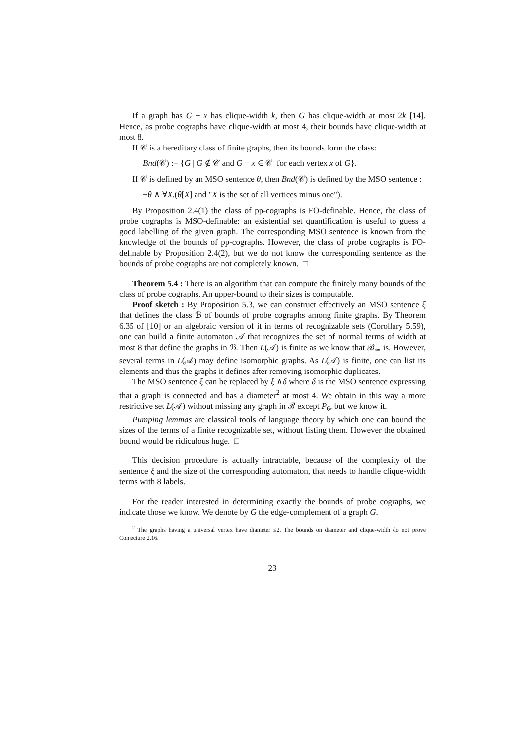If a graph has G − x has clique-width k, then G has clique-width at most 2k [14]. Hence, as probe cographs have clique-width at most 4, their bounds have clique-width at most 8.
If 𝒞 is a hereditary class of finite graphs, then its bounds form the class:
Bnd(𝒞) := {G | G ∉ 𝒞 and G − x ∈ 𝒞 for each vertex x of G}.
If 𝒞 is defined by an MSO sentence θ, then Bnd(𝒞) is defined by the MSO sentence :
¬θ ∧ ∀X.(θ[X] and "X is the set of all vertices minus one").
By Proposition 2.4(1) the class of pp-cographs is FO-definable. Hence, the class of probe cographs is MSO-definable: an existential set quantification is useful to guess a good labelling of the given graph. The corresponding MSO sentence is known from the knowledge of the bounds of pp-cographs. However, the class of probe cographs is FO-definable by Proposition 2.4(2), but we do not know the corresponding sentence as the bounds of probe cographs are not completely known. □
Theorem 5.4 : There is an algorithm that can compute the finitely many bounds of the class of probe cographs. An upper-bound to their sizes is computable.
Proof sketch : By Proposition 5.3, we can construct effectively an MSO sentence ξ that defines the class ℬ of bounds of probe cographs among finite graphs. By Theorem 6.35 of [10] or an algebraic version of it in terms of recognizable sets (Corollary 5.59), one can build a finite automaton 𝒜 that recognizes the set of normal terms of width at most 8 that define the graphs in ℬ. Then L(𝒜) is finite as we know that ℬ<sub>≃</sub> is. However, several terms in L(𝒜) may define isomorphic graphs. As L(𝒜) is finite, one can list its elements and thus the graphs it defines after removing isomorphic duplicates.
The MSO sentence ξ can be replaced by ξ ∧δ where δ is the MSO sentence expressing that a graph is connected and has a diameter<sup>2</sup> at most 4. We obtain in this way a more restrictive set L(𝒜) without missing any graph in ℬ except P<sub>6</sub>, but we know it.
Pumping lemmas are classical tools of language theory by which one can bound the sizes of the terms of a finite recognizable set, without listing them. However the obtained bound would be ridiculous huge. □
This decision procedure is actually intractable, because of the complexity of the sentence ξ and the size of the corresponding automaton, that needs to handle clique-width terms with 8 labels.
For the reader interested in determining exactly the bounds of probe cographs, we indicate those we know. We denote by G the edge-complement of a graph G.
<sup>2</sup> The graphs having a universal vertex have diameter ≤2. The bounds on diameter and clique-width do not prove Conjecture 2.16.
23